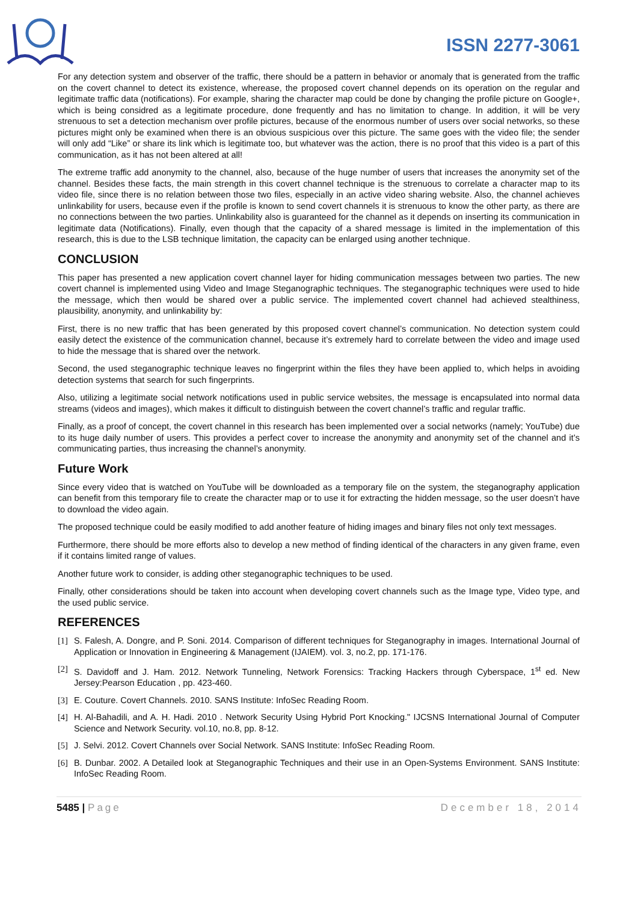ISSN 2277-3061
For any detection system and observer of the traffic, there should be a pattern in behavior or anomaly that is generated from the traffic on the covert channel to detect its existence, wherease, the proposed covert channel depends on its operation on the regular and legitimate traffic data (notifications). For example, sharing the character map could be done by changing the profile picture on Google+, which is being considred as a legitimate procedure, done frequently and has no limitation to change. In addition, it will be very strenuous to set a detection mechanism over profile pictures, because of the enormous number of users over social networks, so these pictures might only be examined when there is an obvious suspicious over this picture. The same goes with the video file; the sender will only add “Like” or share its link which is legitimate too, but whatever was the action, there is no proof that this video is a part of this communication, as it has not been altered at all!
The extreme traffic add anonymity to the channel, also, because of the huge number of users that increases the anonymity set of the channel. Besides these facts, the main strength in this covert channel technique is the strenuous to correlate a character map to its video file, since there is no relation between those two files, especially in an active video sharing website. Also, the channel achieves unlinkability for users, because even if the profile is known to send covert channels it is strenuous to know the other party, as there are no connections between the two parties. Unlinkability also is guaranteed for the channel as it depends on inserting its communication in legitimate data (Notifications). Finally, even though that the capacity of a shared message is limited in the implementation of this research, this is due to the LSB technique limitation, the capacity can be enlarged using another technique.
CONCLUSION
This paper has presented a new application covert channel layer for hiding communication messages between two parties. The new covert channel is implemented using Video and Image Steganographic techniques. The steganographic techniques were used to hide the message, which then would be shared over a public service. The implemented covert channel had achieved stealthiness, plausibility, anonymity, and unlinkability by:
First, there is no new traffic that has been generated by this proposed covert channel’s communication. No detection system could easily detect the existence of the communication channel, because it’s extremely hard to correlate between the video and image used to hide the message that is shared over the network.
Second, the used steganographic technique leaves no fingerprint within the files they have been applied to, which helps in avoiding detection systems that search for such fingerprints.
Also, utilizing a legitimate social network notifications used in public service websites, the message is encapsulated into normal data streams (videos and images), which makes it difficult to distinguish between the covert channel’s traffic and regular traffic.
Finally, as a proof of concept, the covert channel in this research has been implemented over a social networks (namely; YouTube) due to its huge daily number of users. This provides a perfect cover to increase the anonymity and anonymity set of the channel and it’s communicating parties, thus increasing the channel’s anonymity.
Future Work
Since every video that is watched on YouTube will be downloaded as a temporary file on the system, the steganography application can benefit from this temporary file to create the character map or to use it for extracting the hidden message, so the user doesn’t have to download the video again.
The proposed technique could be easily modified to add another feature of hiding images and binary files not only text messages.
Furthermore, there should be more efforts also to develop a new method of finding identical of the characters in any given frame, even if it contains limited range of values.
Another future work to consider, is adding other steganographic techniques to be used.
Finally, other considerations should be taken into account when developing covert channels such as the Image type, Video type, and the used public service.
REFERENCES
[1] S. Falesh, A. Dongre, and P. Soni. 2014. Comparison of different techniques for Steganography in images. International Journal of Application or Innovation in Engineering & Management (IJAIEM). vol. 3, no.2, pp. 171-176.
[2] S. Davidoff and J. Ham. 2012. Network Tunneling, Network Forensics: Tracking Hackers through Cyberspace, 1<sup>st</sup> ed. New Jersey:Pearson Education , pp. 423-460.
[3] E. Couture. Covert Channels. 2010. SANS Institute: InfoSec Reading Room.
[4] H. Al-Bahadili, and A. H. Hadi. 2010 . Network Security Using Hybrid Port Knocking." IJCSNS International Journal of Computer Science and Network Security. vol.10, no.8, pp. 8-12.
[5] J. Selvi. 2012. Covert Channels over Social Network. SANS Institute: InfoSec Reading Room.
[6] B. Dunbar. 2002. A Detailed look at Steganographic Techniques and their use in an Open-Systems Environment. SANS Institute: InfoSec Reading Room.
5485 | Page December 18, 2014